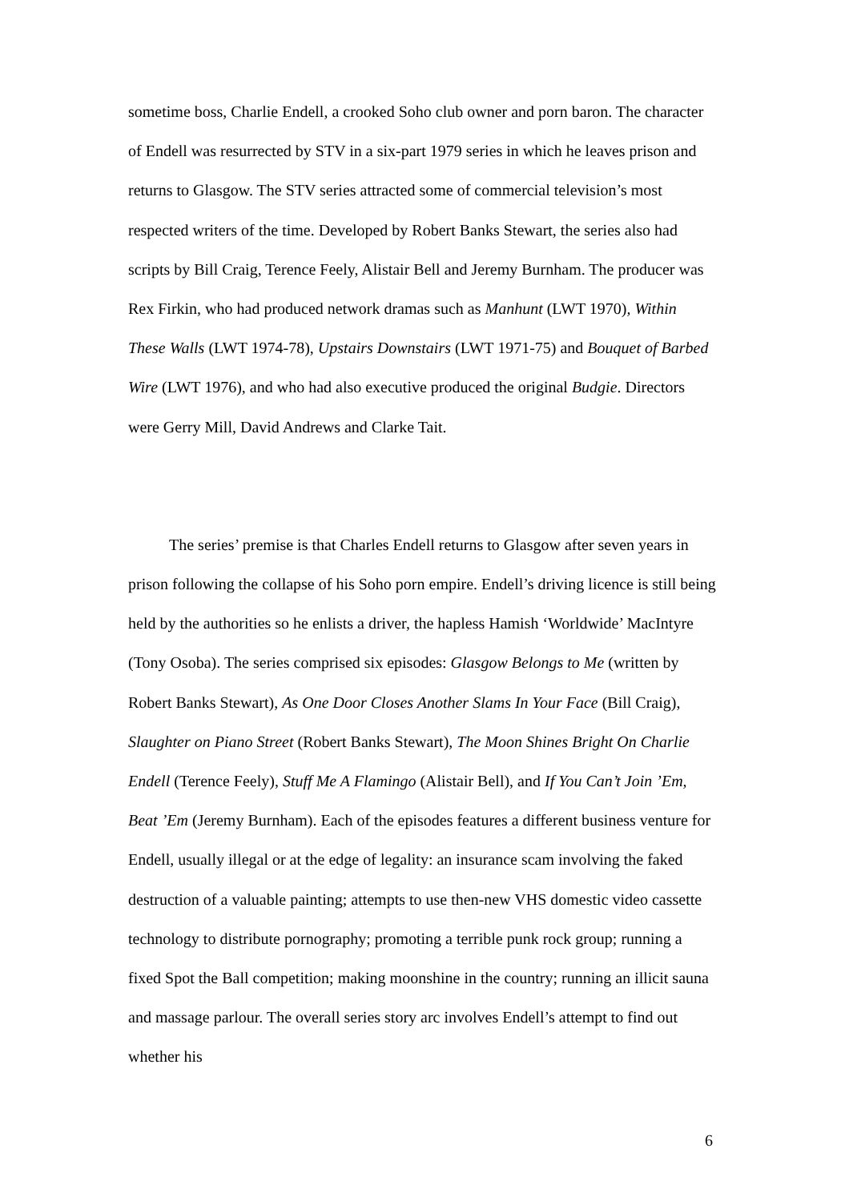sometime boss, Charlie Endell, a crooked Soho club owner and porn baron. The character of Endell was resurrected by STV in a six-part 1979 series in which he leaves prison and returns to Glasgow. The STV series attracted some of commercial television’s most respected writers of the time. Developed by Robert Banks Stewart, the series also had scripts by Bill Craig, Terence Feely, Alistair Bell and Jeremy Burnham. The producer was Rex Firkin, who had produced network dramas such as Manhunt (LWT 1970), Within These Walls (LWT 1974-78), Upstairs Downstairs (LWT 1971-75) and Bouquet of Barbed Wire (LWT 1976), and who had also executive produced the original Budgie. Directors were Gerry Mill, David Andrews and Clarke Tait.
The series’ premise is that Charles Endell returns to Glasgow after seven years in prison following the collapse of his Soho porn empire. Endell’s driving licence is still being held by the authorities so he enlists a driver, the hapless Hamish ‘Worldwide’ MacIntyre (Tony Osoba). The series comprised six episodes: Glasgow Belongs to Me (written by Robert Banks Stewart), As One Door Closes Another Slams In Your Face (Bill Craig), Slaughter on Piano Street (Robert Banks Stewart), The Moon Shines Bright On Charlie Endell (Terence Feely), Stuff Me A Flamingo (Alistair Bell), and If You Can’t Join ’Em, Beat ’Em (Jeremy Burnham). Each of the episodes features a different business venture for Endell, usually illegal or at the edge of legality: an insurance scam involving the faked destruction of a valuable painting; attempts to use then-new VHS domestic video cassette technology to distribute pornography; promoting a terrible punk rock group; running a fixed Spot the Ball competition; making moonshine in the country; running an illicit sauna and massage parlour. The overall series story arc involves Endell’s attempt to find out whether his
6